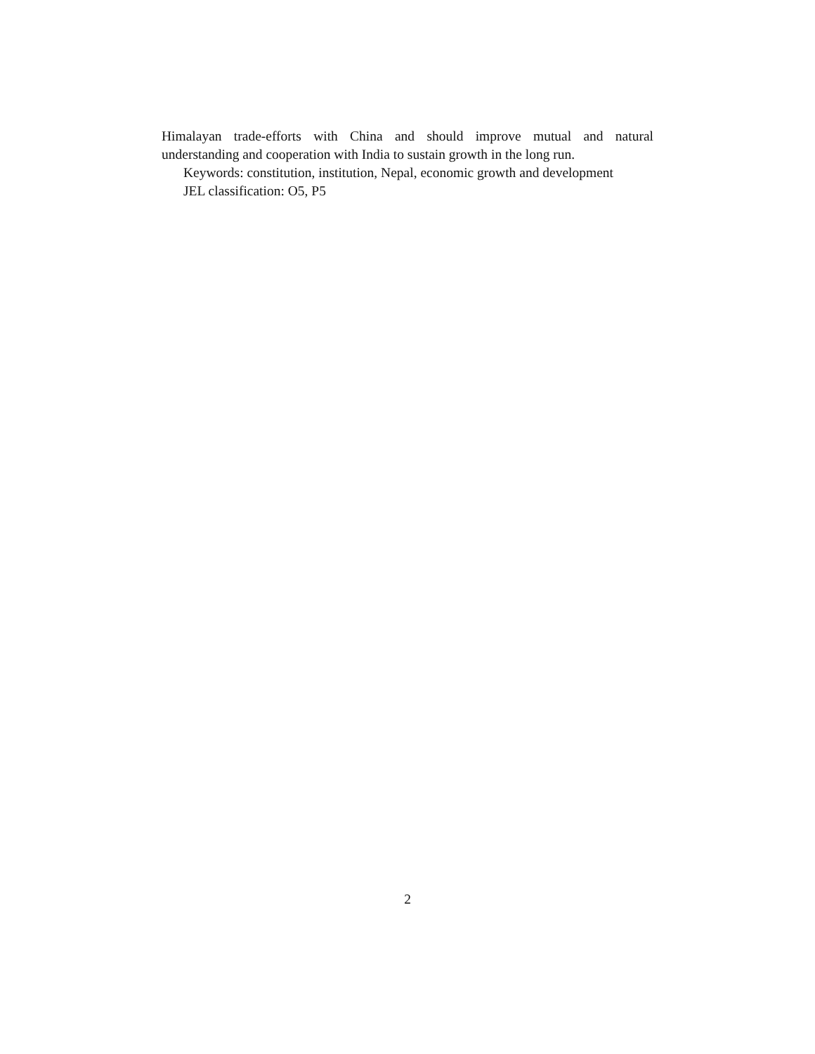Himalayan trade-efforts with China and should improve mutual and natural understanding and cooperation with India to sustain growth in the long run.
Keywords: constitution, institution, Nepal, economic growth and development
JEL classification: O5, P5
2